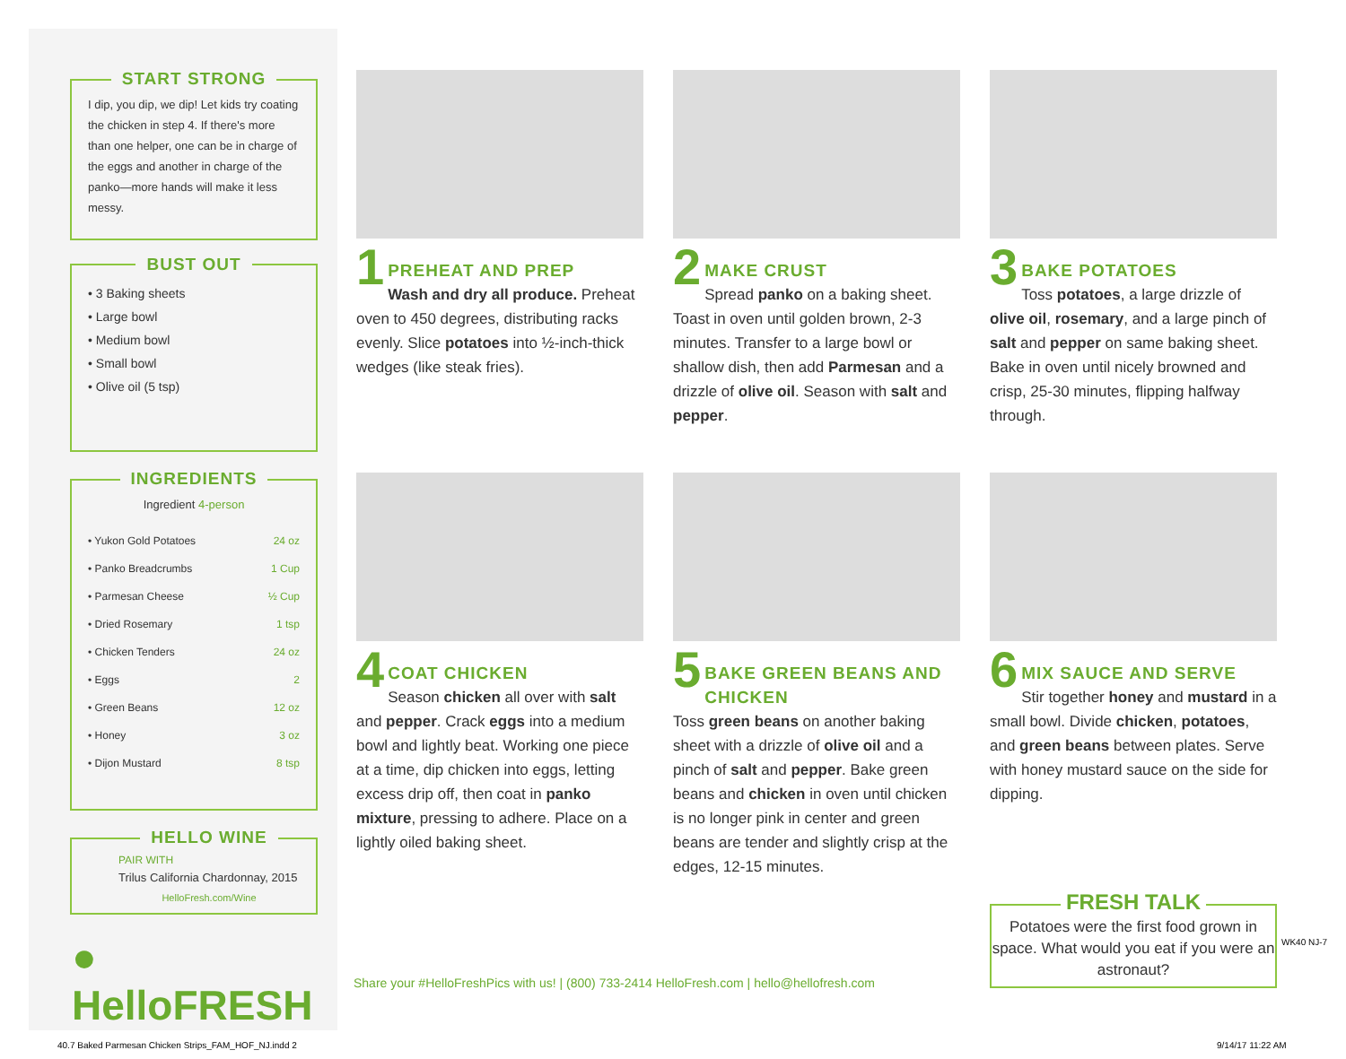START STRONG
I dip, you dip, we dip! Let kids try coating the chicken in step 4. If there's more than one helper, one can be in charge of the eggs and another in charge of the panko—more hands will make it less messy.
BUST OUT
• 3 Baking sheets
• Large bowl
• Medium bowl
• Small bowl
• Olive oil (5 tsp)
INGREDIENTS
Ingredient 4-person
| • Yukon Gold Potatoes | 24 oz |
| • Panko Breadcrumbs | 1 Cup |
| • Parmesan Cheese | ½ Cup |
| • Dried Rosemary | 1 tsp |
| • Chicken Tenders | 24 oz |
| • Eggs | 2 |
| • Green Beans | 12 oz |
| • Honey | 3 oz |
| • Dijon Mustard | 8 tsp |
HELLO WINE
PAIR WITH
Trilus California Chardonnay, 2015
HelloFresh.com/Wine
● HelloFRESH
1
PREHEAT AND PREP
Wash and dry all produce. Preheat oven to 450 degrees, distributing racks evenly. Slice potatoes into ½-inch-thick wedges (like steak fries).
2
MAKE CRUST
Spread panko on a baking sheet. Toast in oven until golden brown, 2-3 minutes. Transfer to a large bowl or shallow dish, then add Parmesan and a drizzle of olive oil. Season with salt and pepper.
3
BAKE POTATOES
Toss potatoes, a large drizzle of olive oil, rosemary, and a large pinch of salt and pepper on same baking sheet. Bake in oven until nicely browned and crisp, 25-30 minutes, flipping halfway through.
4
COAT CHICKEN
Season chicken all over with salt and pepper. Crack eggs into a medium bowl and lightly beat. Working one piece at a time, dip chicken into eggs, letting excess drip off, then coat in panko mixture, pressing to adhere. Place on a lightly oiled baking sheet.
5
BAKE GREEN BEANS AND CHICKEN
Toss green beans on another baking sheet with a drizzle of olive oil and a pinch of salt and pepper. Bake green beans and chicken in oven until chicken is no longer pink in center and green beans are tender and slightly crisp at the edges, 12-15 minutes.
6
MIX SAUCE AND SERVE
Stir together honey and mustard in a small bowl. Divide chicken, potatoes, and green beans between plates. Serve with honey mustard sauce on the side for dipping.
Share your #HelloFreshPics with us! | (800) 733-2414 HelloFresh.com | hello@hellofresh.com
FRESH TALK
Potatoes were the first food grown in space. What would you eat if you were an astronaut?
WK40 NJ-7
40.7 Baked Parmesan Chicken Strips_FAM_HOF_NJ.indd 2
9/14/17 11:22 AM